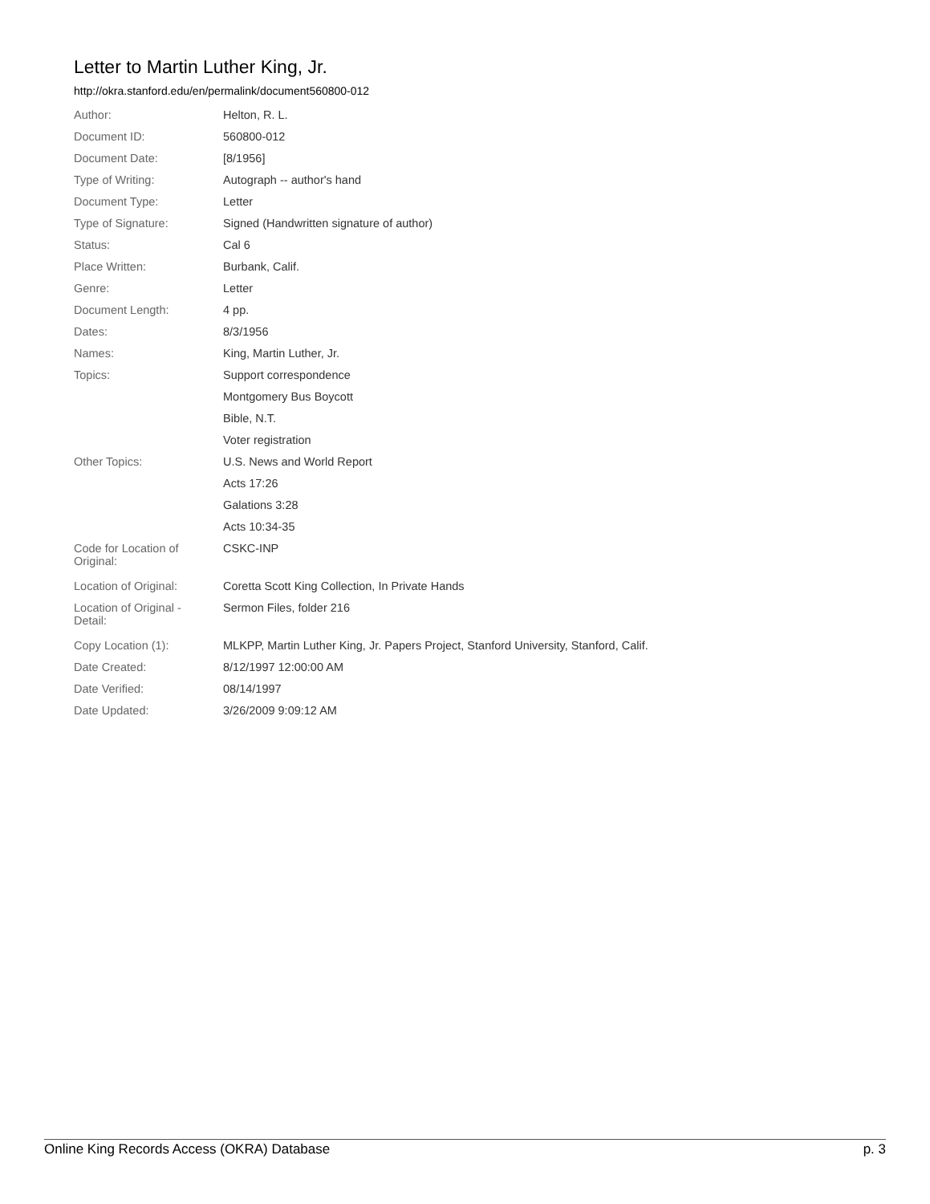Letter to Martin Luther King, Jr.
http://okra.stanford.edu/en/permalink/document560800-012
| Author: | Helton, R. L. |
| Document ID: | 560800-012 |
| Document Date: | [8/1956] |
| Type of Writing: | Autograph -- author's hand |
| Document Type: | Letter |
| Type of Signature: | Signed (Handwritten signature of author) |
| Status: | Cal 6 |
| Place Written: | Burbank, Calif. |
| Genre: | Letter |
| Document Length: | 4 pp. |
| Dates: | 8/3/1956 |
| Names: | King, Martin Luther, Jr. |
| Topics: | Support correspondence |
| | Montgomery Bus Boycott |
| | Bible, N.T. |
| | Voter registration |
| Other Topics: | U.S. News and World Report |
| | Acts 17:26 |
| | Galations 3:28 |
| | Acts 10:34-35 |
| Code for Location of Original: | CSKC-INP |
| Location of Original: | Coretta Scott King Collection, In Private Hands |
| Location of Original - Detail: | Sermon Files, folder 216 |
| Copy Location (1): | MLKPP, Martin Luther King, Jr. Papers Project, Stanford University, Stanford, Calif. |
| Date Created: | 8/12/1997 12:00:00 AM |
| Date Verified: | 08/14/1997 |
| Date Updated: | 3/26/2009 9:09:12 AM |
Online King Records Access (OKRA) Database p. 3